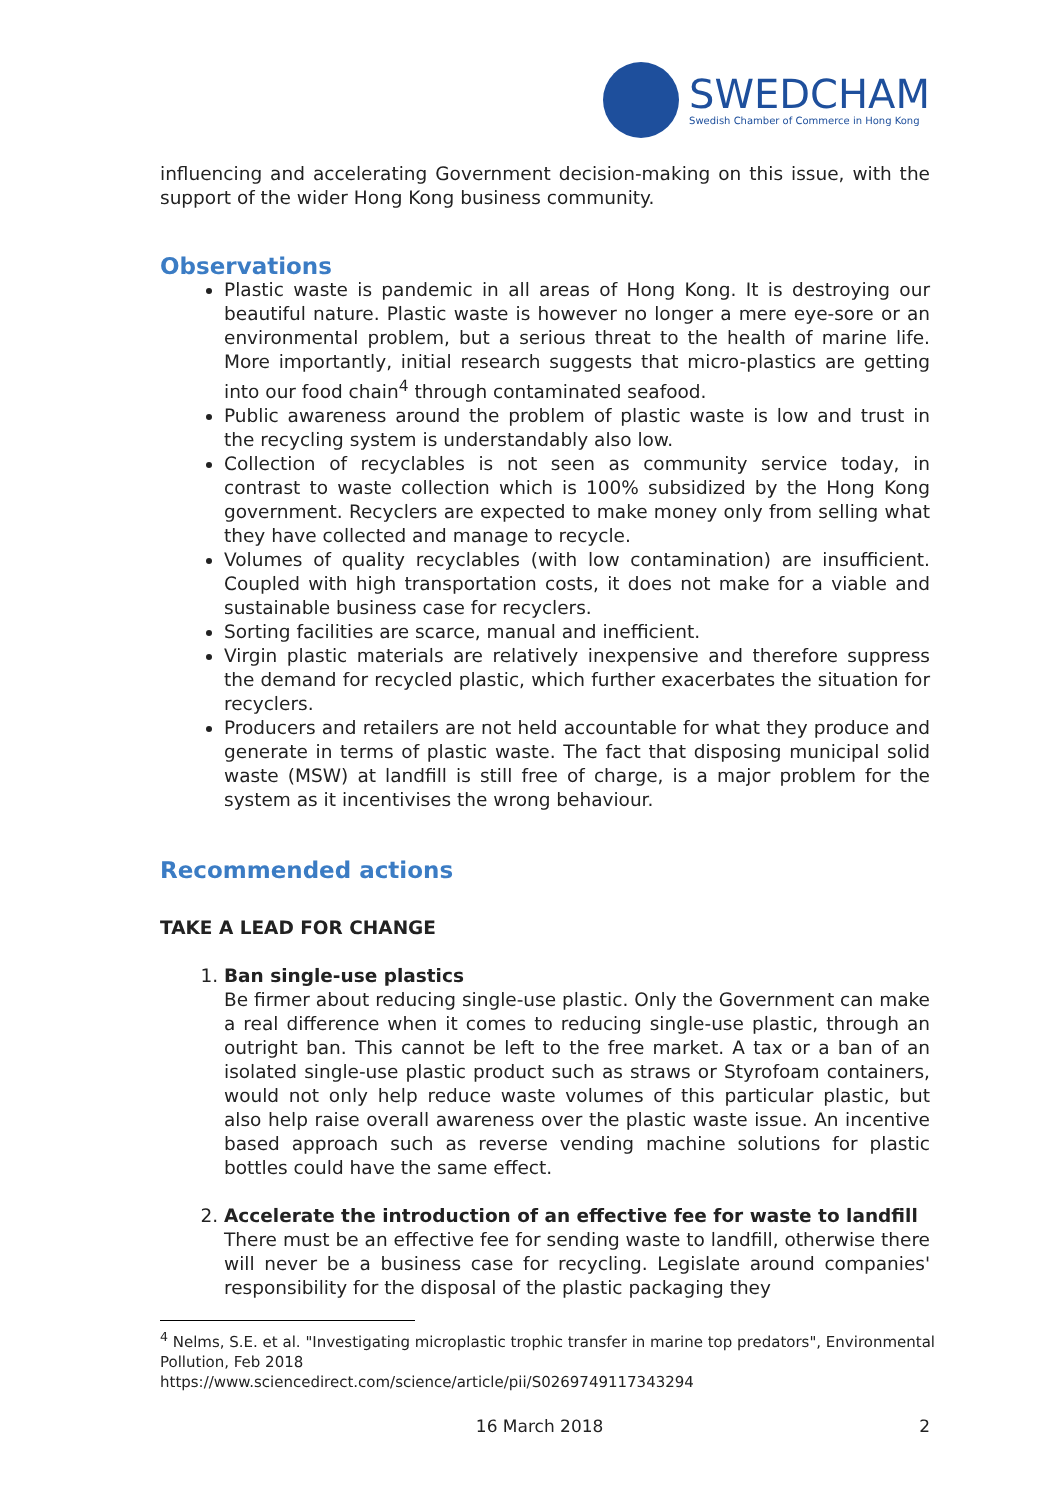SWEDCHAM
Swedish Chamber of Commerce in Hong Kong
influencing and accelerating Government decision-making on this issue, with the support of the wider Hong Kong business community.
Observations
Plastic waste is pandemic in all areas of Hong Kong. It is destroying our beautiful nature. Plastic waste is however no longer a mere eye-sore or an environmental problem, but a serious threat to the health of marine life. More importantly, initial research suggests that micro-plastics are getting into our food chain<sup>4</sup> through contaminated seafood.
Public awareness around the problem of plastic waste is low and trust in the recycling system is understandably also low.
Collection of recyclables is not seen as community service today, in contrast to waste collection which is 100% subsidized by the Hong Kong government. Recyclers are expected to make money only from selling what they have collected and manage to recycle.
Volumes of quality recyclables (with low contamination) are insufficient. Coupled with high transportation costs, it does not make for a viable and sustainable business case for recyclers.
Sorting facilities are scarce, manual and inefficient.
Virgin plastic materials are relatively inexpensive and therefore suppress the demand for recycled plastic, which further exacerbates the situation for recyclers.
Producers and retailers are not held accountable for what they produce and generate in terms of plastic waste. The fact that disposing municipal solid waste (MSW) at landfill is still free of charge, is a major problem for the system as it incentivises the wrong behaviour.
Recommended actions
TAKE A LEAD FOR CHANGE
1. Ban single-use plastics
Be firmer about reducing single-use plastic. Only the Government can make a real difference when it comes to reducing single-use plastic, through an outright ban. This cannot be left to the free market. A tax or a ban of an isolated single-use plastic product such as straws or Styrofoam containers, would not only help reduce waste volumes of this particular plastic, but also help raise overall awareness over the plastic waste issue. An incentive based approach such as reverse vending machine solutions for plastic bottles could have the same effect.
2. Accelerate the introduction of an effective fee for waste to landfill
There must be an effective fee for sending waste to landfill, otherwise there will never be a business case for recycling. Legislate around companies' responsibility for the disposal of the plastic packaging they
<sup>4</sup> Nelms, S.E. et al. "Investigating microplastic trophic transfer in marine top predators", Environmental Pollution, Feb 2018
https://www.sciencedirect.com/science/article/pii/S0269749117343294
16 March 2018 2